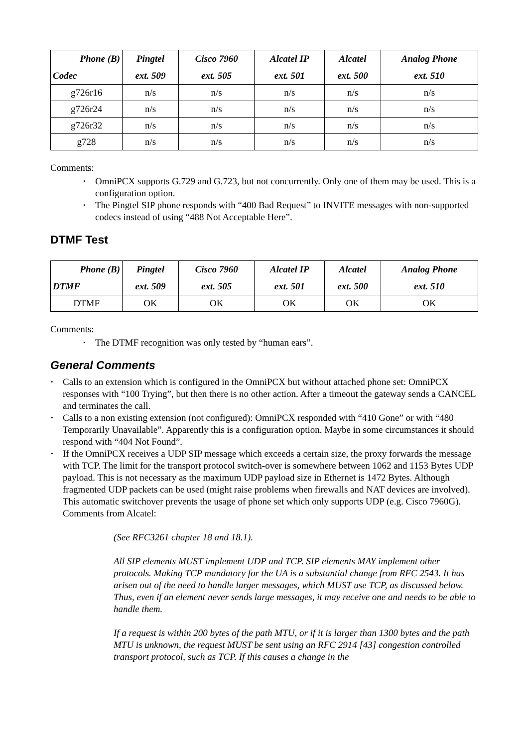| Phone (B) Codec | Pingtel ext. 509 | Cisco 7960 ext. 505 | Alcatel IP ext. 501 | Alcatel ext. 500 | Analog Phone ext. 510 |
| --- | --- | --- | --- | --- | --- |
| g726r16 | n/s | n/s | n/s | n/s | n/s |
| g726r24 | n/s | n/s | n/s | n/s | n/s |
| g726r32 | n/s | n/s | n/s | n/s | n/s |
| g728 | n/s | n/s | n/s | n/s | n/s |
Comments:
OmniPCX supports G.729 and G.723, but not concurrently. Only one of them may be used. This is a configuration option.
The Pingtel SIP phone responds with “400 Bad Request” to INVITE messages with non-supported codecs instead of using “488 Not Acceptable Here”.
DTMF Test
| Phone (B) DTMF | Pingtel ext. 509 | Cisco 7960 ext. 505 | Alcatel IP ext. 501 | Alcatel ext. 500 | Analog Phone ext. 510 |
| --- | --- | --- | --- | --- | --- |
| DTMF | OK | OK | OK | OK | OK |
Comments:
The DTMF recognition was only tested by “human ears”.
General Comments
Calls to an extension which is configured in the OmniPCX but without attached phone set: OmniPCX responses with “100 Trying”, but then there is no other action. After a timeout the gateway sends a CANCEL and terminates the call.
Calls to a non existing extension (not configured): OmniPCX responded with “410 Gone” or with “480 Temporarily Unavailable”. Apparently this is a configuration option. Maybe in some circumstances it should respond with “404 Not Found”.
If the OmniPCX receives a UDP SIP message which exceeds a certain size, the proxy forwards the message with TCP. The limit for the transport protocol switch-over is somewhere between 1062 and 1153 Bytes UDP payload. This is not necessary as the maximum UDP payload size in Ethernet is 1472 Bytes. Although fragmented UDP packets can be used (might raise problems when firewalls and NAT devices are involved). This automatic switchover prevents the usage of phone set which only supports UDP (e.g. Cisco 7960G).
Comments from Alcatel:
(See RFC3261 chapter 18 and 18.1).
All SIP elements MUST implement UDP and TCP. SIP elements MAY implement other protocols. Making TCP mandatory for the UA is a substantial change from RFC 2543. It has arisen out of the need to handle larger messages, which MUST use TCP, as discussed below. Thus, even if an element never sends large messages, it may receive one and needs to be able to handle them.
If a request is within 200 bytes of the path MTU, or if it is larger than 1300 bytes and the path MTU is unknown, the request MUST be sent using an RFC 2914 [43] congestion controlled transport protocol, such as TCP. If this causes a change in the